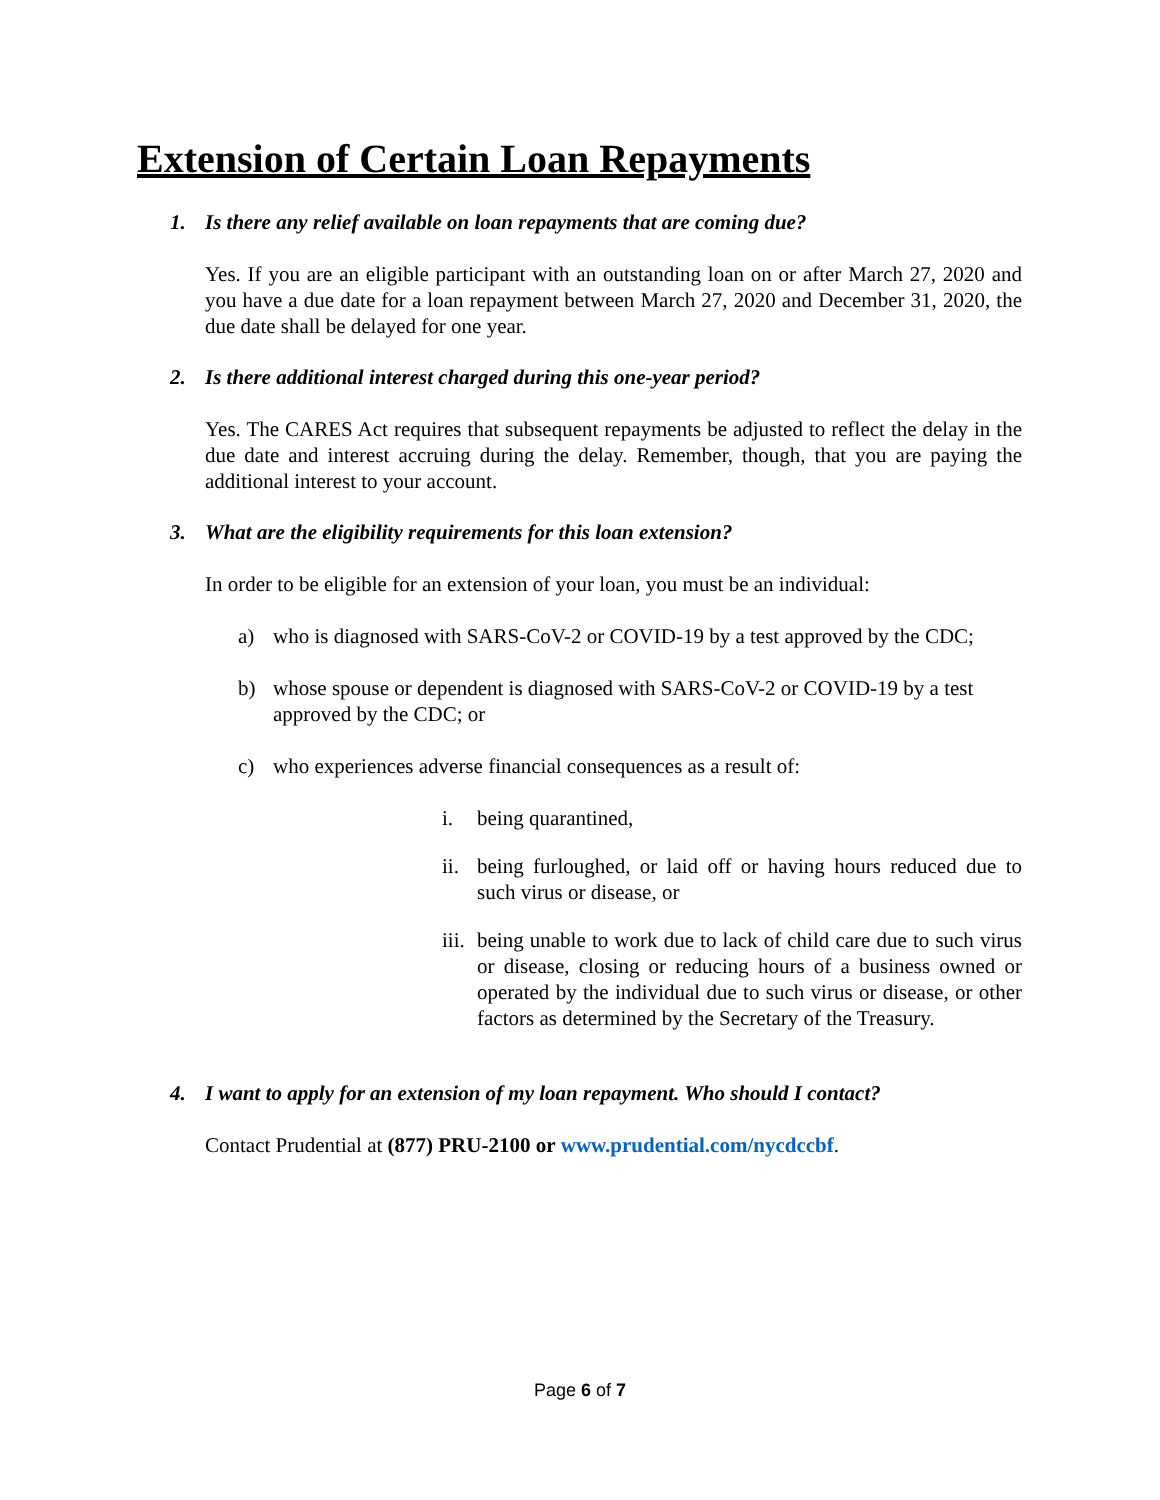Extension of Certain Loan Repayments
1. Is there any relief available on loan repayments that are coming due?
Yes. If you are an eligible participant with an outstanding loan on or after March 27, 2020 and you have a due date for a loan repayment between March 27, 2020 and December 31, 2020, the due date shall be delayed for one year.
2. Is there additional interest charged during this one-year period?
Yes. The CARES Act requires that subsequent repayments be adjusted to reflect the delay in the due date and interest accruing during the delay. Remember, though, that you are paying the additional interest to your account.
3. What are the eligibility requirements for this loan extension?
In order to be eligible for an extension of your loan, you must be an individual:
a) who is diagnosed with SARS-CoV-2 or COVID-19 by a test approved by the CDC;
b) whose spouse or dependent is diagnosed with SARS-CoV-2 or COVID-19 by a test approved by the CDC; or
c) who experiences adverse financial consequences as a result of:
i. being quarantined,
ii.
being furloughed, or laid off or having hours reduced due to such virus or disease, or
iii.
being unable to work due to lack of child care due to such virus or disease, closing or reducing hours of a business owned or operated by the individual due to such virus or disease, or other factors as determined by the Secretary of the Treasury.
4. I want to apply for an extension of my loan repayment. Who should I contact?
Contact Prudential at (877) PRU-2100 or www.prudential.com/nycdccbf.
Page 6 of 7